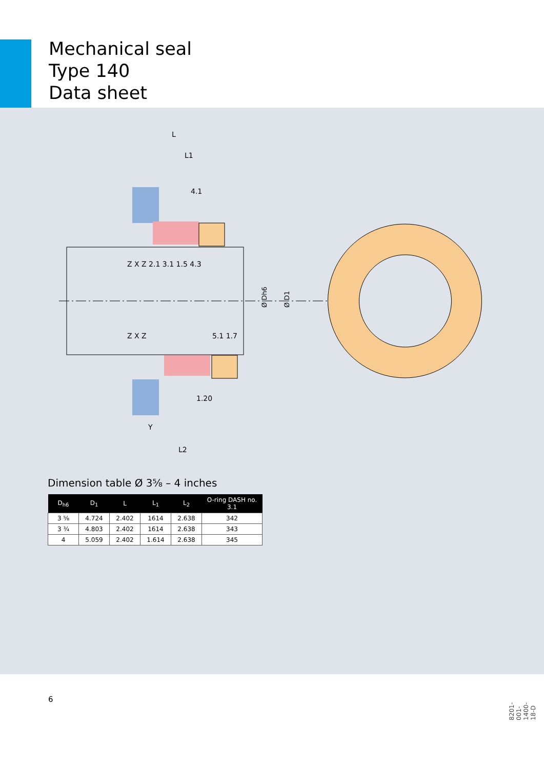Mechanical seal
Type 140
Data sheet
L
L1
4.1
Z X Z 2.1 3.1 1.5 4.3
Z X Z
5.1 1.7
1.20
Y
L2
Ø Dh6
Ø D1
Dimension table Ø 3⅝ – 4 inches
| D<sub>h6</sub> | D<sub>1</sub> | L | L<sub>1</sub> | L<sub>2</sub> | O-ring DASH no. 3.1 |
| --- | --- | --- | --- | --- | --- |
| 3 ⅝ | 4.724 | 2.402 | 1614 | 2.638 | 342 |
| 3 ¾ | 4.803 | 2.402 | 1614 | 2.638 | 343 |
| 4 | 5.059 | 2.402 | 1.614 | 2.638 | 345 |
8201-001-1400-18-D
6